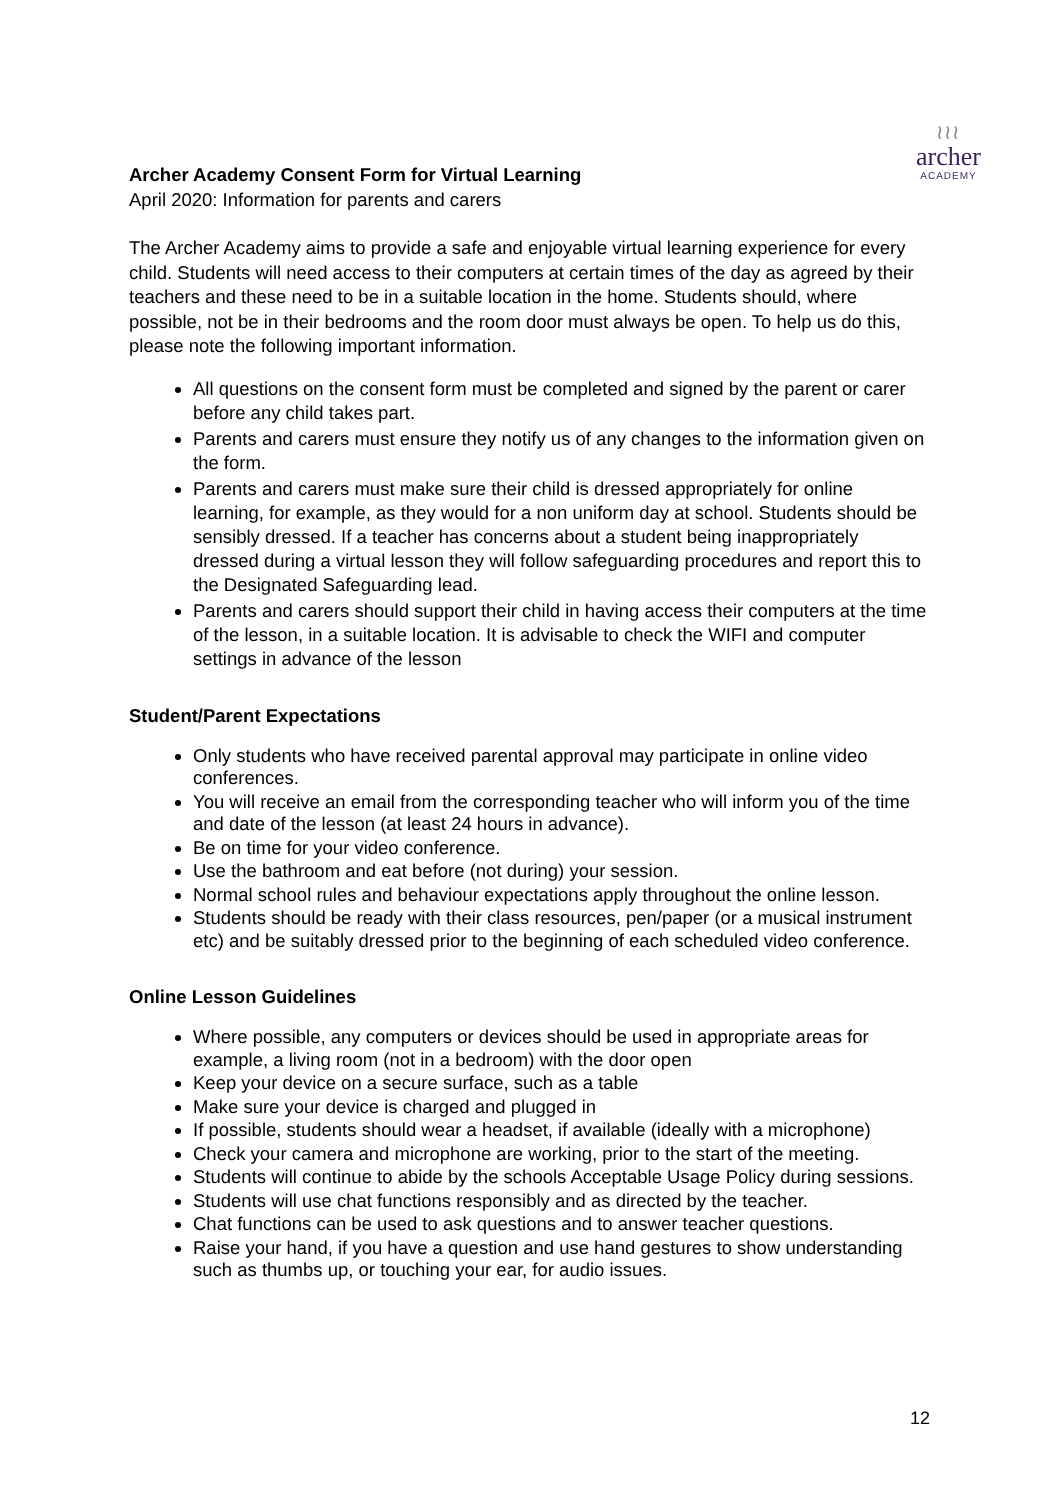≀≀≀
archer
ACADEMY
Archer Academy Consent Form for Virtual Learning
April 2020: Information for parents and carers
The Archer Academy aims to provide a safe and enjoyable virtual learning experience for every child. Students will need access to their computers at certain times of the day as agreed by their teachers and these need to be in a suitable location in the home. Students should, where possible, not be in their bedrooms and the room door must always be open. To help us do this, please note the following important information.
All questions on the consent form must be completed and signed by the parent or carer before any child takes part.
Parents and carers must ensure they notify us of any changes to the information given on the form.
Parents and carers must make sure their child is dressed appropriately for online learning, for example, as they would for a non uniform day at school. Students should be sensibly dressed. If a teacher has concerns about a student being inappropriately dressed during a virtual lesson they will follow safeguarding procedures and report this to the Designated Safeguarding lead.
Parents and carers should support their child in having access their computers at the time of the lesson, in a suitable location. It is advisable to check the WIFI and computer settings in advance of the lesson
Student/Parent Expectations
Only students who have received parental approval may participate in online video conferences.
You will receive an email from the corresponding teacher who will inform you of the time and date of the lesson (at least 24 hours in advance).
Be on time for your video conference.
Use the bathroom and eat before (not during) your session.
Normal school rules and behaviour expectations apply throughout the online lesson.
Students should be ready with their class resources, pen/paper (or a musical instrument etc) and be suitably dressed prior to the beginning of each scheduled video conference.
Online Lesson Guidelines
Where possible, any computers or devices should be used in appropriate areas for example, a living room (not in a bedroom) with the door open
Keep your device on a secure surface, such as a table
Make sure your device is charged and plugged in
If possible, students should wear a headset, if available (ideally with a microphone)
Check your camera and microphone are working, prior to the start of the meeting.
Students will continue to abide by the schools Acceptable Usage Policy during sessions.
Students will use chat functions responsibly and as directed by the teacher.
Chat functions can be used to ask questions and to answer teacher questions.
Raise your hand, if you have a question and use hand gestures to show understanding such as thumbs up, or touching your ear, for audio issues.
12